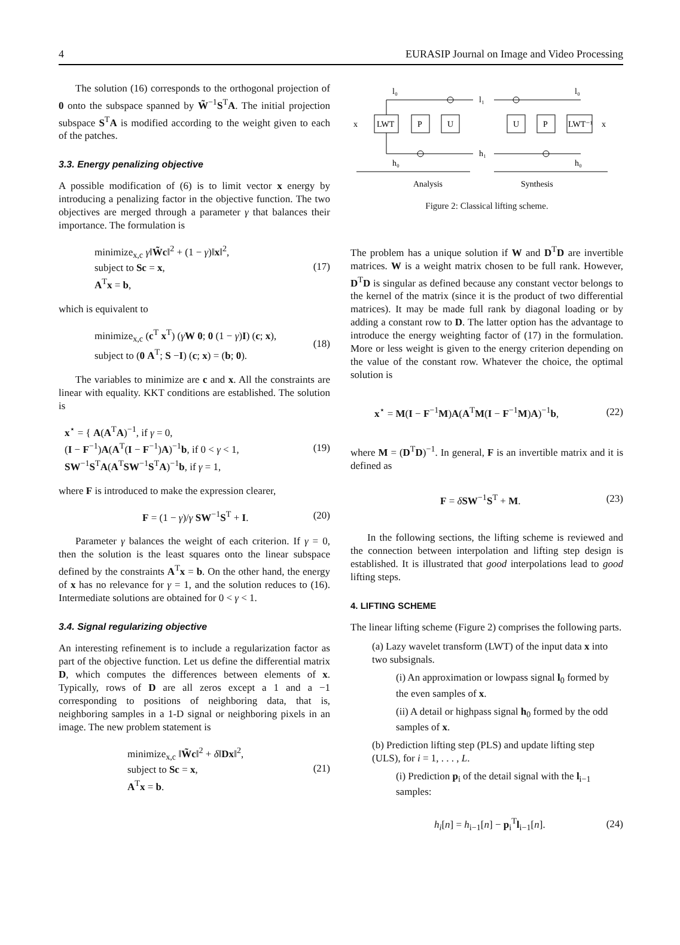4 EURASIP Journal on Image and Video Processing
The solution (16) corresponds to the orthogonal projection of 0 onto the subspace spanned by W̃<sup>−1</sup>S<sup>T</sup>A. The initial projection subspace S<sup>T</sup>A is modified according to the weight given to each of the patches.
3.3. Energy penalizing objective
A possible modification of (6) is to limit vector x energy by introducing a penalizing factor in the objective function. The two objectives are merged through a parameter γ that balances their importance. The formulation is
minimize<sub>x,c</sub> γ‖W̃c‖<sup>2</sup> + (1 − γ)‖x‖<sup>2</sup>,
subject to Sc = x,
A<sup>T</sup>x = b,
(17)
which is equivalent to
minimize<sub>x,c</sub> (c<sup>T</sup> x<sup>T</sup>) (γW 0; 0 (1 − γ)I) (c; x),
subject to (0 A<sup>T</sup>; S −I) (c; x) = (b; 0).
(18)
The variables to minimize are c and x. All the constraints are linear with equality. KKT conditions are established. The solution is
x<sup>⋆</sup> = { A(A<sup>T</sup>A)<sup>−1</sup>, if γ = 0,
(I − F<sup>−1</sup>)A(A<sup>T</sup>(I − F<sup>−1</sup>)A)<sup>−1</sup>b, if 0 < γ < 1,
SW<sup>−1</sup>S<sup>T</sup>A(A<sup>T</sup>SW<sup>−1</sup>S<sup>T</sup>A)<sup>−1</sup>b, if γ = 1,
(19)
where F is introduced to make the expression clearer,
F = (1 − γ)/γ SW<sup>−1</sup>S<sup>T</sup> + I. (20)
Parameter γ balances the weight of each criterion. If γ = 0, then the solution is the least squares onto the linear subspace defined by the constraints A<sup>T</sup>x = b. On the other hand, the energy of x has no relevance for γ = 1, and the solution reduces to (16). Intermediate solutions are obtained for 0 < γ < 1.
3.4. Signal regularizing objective
An interesting refinement is to include a regularization factor as part of the objective function. Let us define the differential matrix D, which computes the differences between elements of x. Typically, rows of D are all zeros except a 1 and a −1 corresponding to positions of neighboring data, that is, neighboring samples in a 1-D signal or neighboring pixels in an image. The new problem statement is
minimize<sub>x,c</sub> ‖W̃c‖<sup>2</sup> + δ‖Dx‖<sup>2</sup>,
subject to Sc = x,
A<sup>T</sup>x = b.
(21)
l₀
l₁
l₀
x
LWT
P
U
U
P
LWT⁻¹
x
h₀
h₁
h₀
Analysis
Synthesis
Figure 2: Classical lifting scheme.
The problem has a unique solution if W and D<sup>T</sup>D are invertible matrices. W is a weight matrix chosen to be full rank. However, D<sup>T</sup>D is singular as defined because any constant vector belongs to the kernel of the matrix (since it is the product of two differential matrices). It may be made full rank by diagonal loading or by adding a constant row to D. The latter option has the advantage to introduce the energy weighting factor of (17) in the formulation. More or less weight is given to the energy criterion depending on the value of the constant row. Whatever the choice, the optimal solution is
x<sup>⋆</sup> = M(I − F<sup>−1</sup>M)A(A<sup>T</sup>M(I − F<sup>−1</sup>M)A)<sup>−1</sup>b,
(22)
where M = (D<sup>T</sup>D)<sup>−1</sup>. In general, F is an invertible matrix and it is defined as
F = δSW<sup>−1</sup>S<sup>T</sup> + M. (23)
In the following sections, the lifting scheme is reviewed and the connection between interpolation and lifting step design is established. It is illustrated that good interpolations lead to good lifting steps.
4. LIFTING SCHEME
The linear lifting scheme (Figure 2) comprises the following parts.
(a) Lazy wavelet transform (LWT) of the input data x into two subsignals.
(i) An approximation or lowpass signal l<sub>0</sub> formed by the even samples of x.
(ii) A detail or highpass signal h<sub>0</sub> formed by the odd samples of x.
(b) Prediction lifting step (PLS) and update lifting step (ULS), for i = 1, . . . , L.
(i) Prediction p<sub>i</sub> of the detail signal with the l<sub>i−1</sub> samples:
h<sub>i</sub>[n] = h<sub>i−1</sub>[n] − p<sub>i</sub><sup>T</sup>l<sub>i−1</sub>[n]. (24)